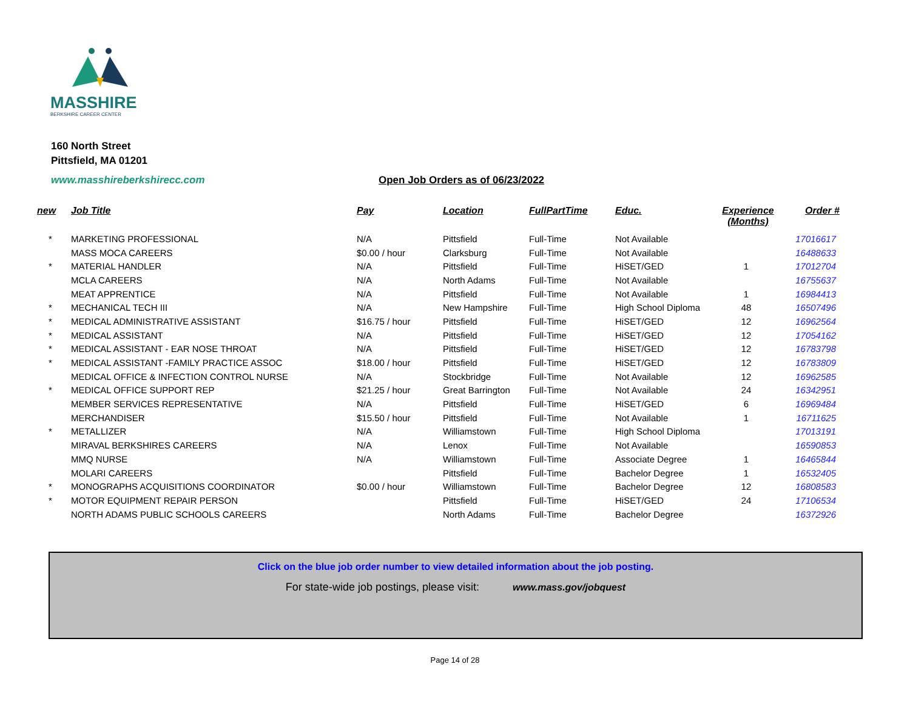MASSHIRE
BERKSHIRE CAREER CENTER
160 North Street
Pittsfield, MA 01201
www.masshireberkshirecc.com Open Job Orders as of 06/23/2022
| new | Job Title | Pay | Location | FullPartTime | Educ. | Experience (Months) | Order # |
| --- | --- | --- | --- | --- | --- | --- | --- |
| * | MARKETING PROFESSIONAL | N/A | Pittsfield | Full-Time | Not Available | | 17016617 |
| | MASS MOCA CAREERS | $0.00 / hour | Clarksburg | Full-Time | Not Available | | 16488633 |
| * | MATERIAL HANDLER | N/A | Pittsfield | Full-Time | HiSET/GED | 1 | 17012704 |
| | MCLA CAREERS | N/A | North Adams | Full-Time | Not Available | | 16755637 |
| | MEAT APPRENTICE | N/A | Pittsfield | Full-Time | Not Available | 1 | 16984413 |
| * | MECHANICAL TECH III | N/A | New Hampshire | Full-Time | High School Diploma | 48 | 16507496 |
| * | MEDICAL ADMINISTRATIVE ASSISTANT | $16.75 / hour | Pittsfield | Full-Time | HiSET/GED | 12 | 16962564 |
| * | MEDICAL ASSISTANT | N/A | Pittsfield | Full-Time | HiSET/GED | 12 | 17054162 |
| * | MEDICAL ASSISTANT - EAR NOSE THROAT | N/A | Pittsfield | Full-Time | HiSET/GED | 12 | 16783798 |
| * | MEDICAL ASSISTANT -FAMILY PRACTICE ASSOC | $18.00 / hour | Pittsfield | Full-Time | HiSET/GED | 12 | 16783809 |
| | MEDICAL OFFICE & INFECTION CONTROL NURSE | N/A | Stockbridge | Full-Time | Not Available | 12 | 16962585 |
| * | MEDICAL OFFICE SUPPORT REP | $21.25 / hour | Great Barrington | Full-Time | Not Available | 24 | 16342951 |
| | MEMBER SERVICES REPRESENTATIVE | N/A | Pittsfield | Full-Time | HiSET/GED | 6 | 16969484 |
| | MERCHANDISER | $15.50 / hour | Pittsfield | Full-Time | Not Available | 1 | 16711625 |
| * | METALLIZER | N/A | Williamstown | Full-Time | High School Diploma | | 17013191 |
| | MIRAVAL BERKSHIRES CAREERS | N/A | Lenox | Full-Time | Not Available | | 16590853 |
| | MMQ NURSE | N/A | Williamstown | Full-Time | Associate Degree | 1 | 16465844 |
| | MOLARI CAREERS | | Pittsfield | Full-Time | Bachelor Degree | 1 | 16532405 |
| * | MONOGRAPHS ACQUISITIONS COORDINATOR | $0.00 / hour | Williamstown | Full-Time | Bachelor Degree | 12 | 16808583 |
| * | MOTOR EQUIPMENT REPAIR PERSON | | Pittsfield | Full-Time | HiSET/GED | 24 | 17106534 |
| | NORTH ADAMS PUBLIC SCHOOLS CAREERS | | North Adams | Full-Time | Bachelor Degree | | 16372926 |
Click on the blue job order number to view detailed information about the job posting.
For state-wide job postings, please visit: www.mass.gov/jobquest
Page 14 of 28